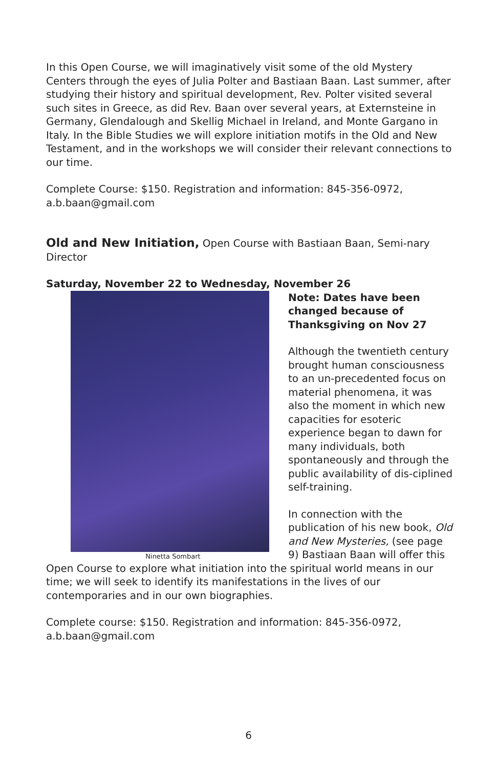In this Open Course, we will imaginatively visit some of the old Mystery Centers through the eyes of Julia Polter and Bastiaan Baan. Last summer, after studying their history and spiritual development, Rev. Polter visited several such sites in Greece, as did Rev. Baan over several years, at Externsteine in Germany, Glendalough and Skellig Michael in Ireland, and Monte Gargano in Italy. In the Bible Studies we will explore initiation motifs in the Old and New Testament, and in the workshops we will consider their relevant connections to our time.
Complete Course: $150. Registration and information: 845-356-0972, a.b.baan@gmail.com
Old and New Initiation, Open Course with Bastiaan Baan, Semi-nary Director
Saturday, November 22 to Wednesday, November 26
Ninetta Sombart
Note: Dates have been changed because of Thanksgiving on Nov 27
Although the twentieth century brought human consciousness to an un-precedented focus on material phenomena, it was also the moment in which new capacities for esoteric experience began to dawn for many individuals, both spontaneously and through the public availability of dis-ciplined self-training.
In connection with the publication of his new book, Old and New Mysteries, (see page 9) Bastiaan Baan will offer this Open Course to explore what initiation into the spiritual world means in our time; we will seek to identify its manifestations in the lives of our contemporaries and in our own biographies.
Complete course: $150. Registration and information: 845-356-0972, a.b.baan@gmail.com
6